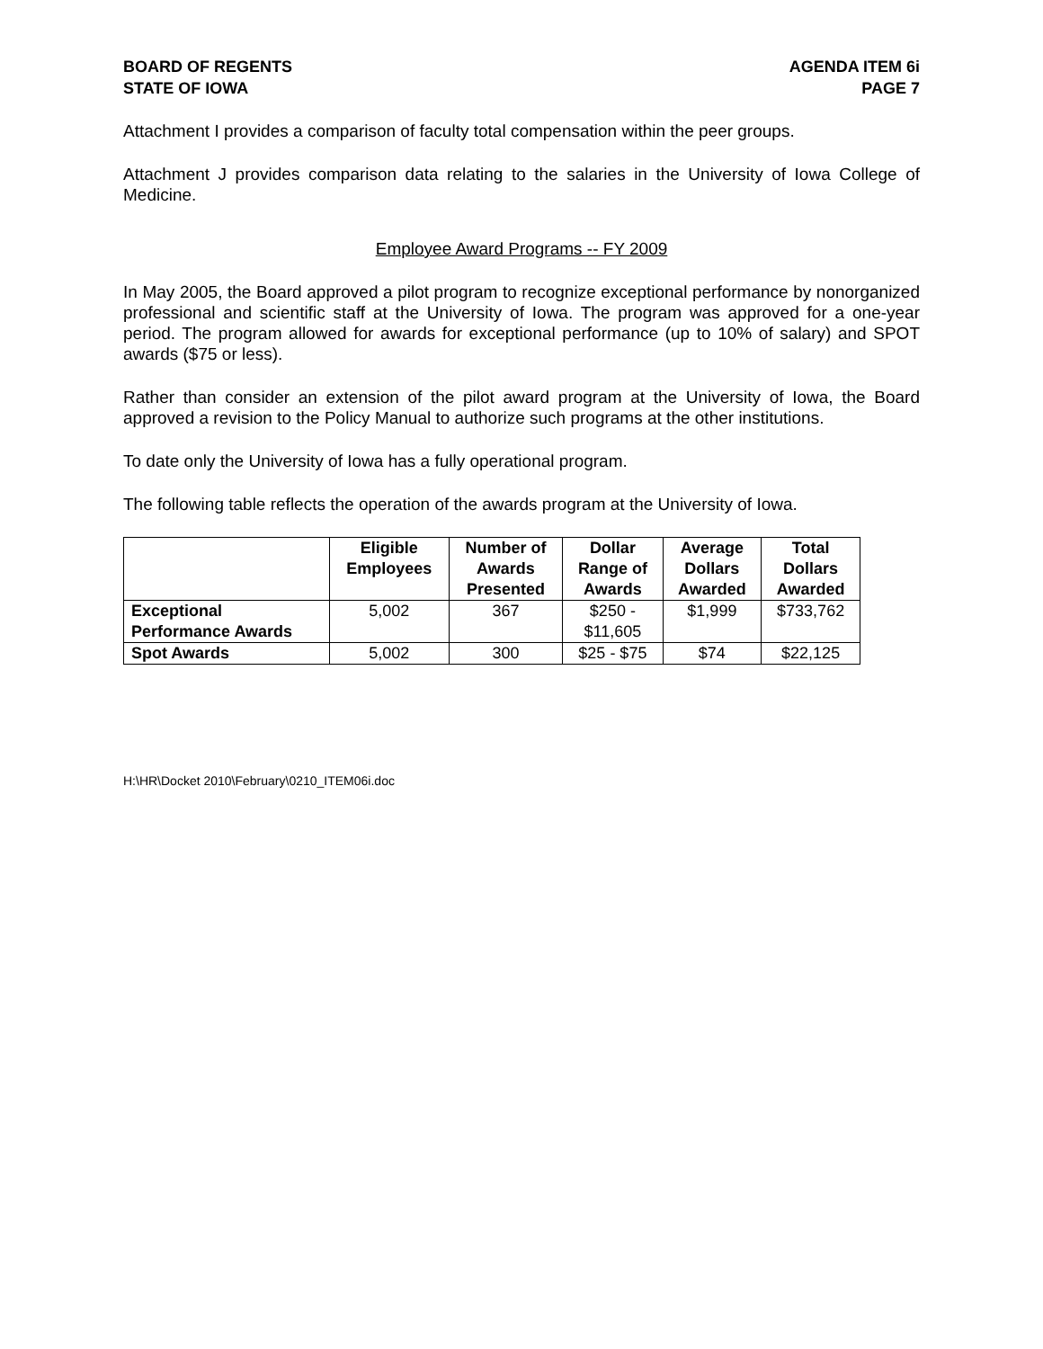BOARD OF REGENTS
STATE OF IOWA
AGENDA ITEM 6i
PAGE 7
Attachment I provides a comparison of faculty total compensation within the peer groups.
Attachment J provides comparison data relating to the salaries in the University of Iowa College of Medicine.
Employee Award Programs -- FY 2009
In May 2005, the Board approved a pilot program to recognize exceptional performance by nonorganized professional and scientific staff at the University of Iowa. The program was approved for a one-year period. The program allowed for awards for exceptional performance (up to 10% of salary) and SPOT awards ($75 or less).
Rather than consider an extension of the pilot award program at the University of Iowa, the Board approved a revision to the Policy Manual to authorize such programs at the other institutions.
To date only the University of Iowa has a fully operational program.
The following table reflects the operation of the awards program at the University of Iowa.
| | Eligible Employees | Number of Awards Presented | Dollar Range of Awards | Average Dollars Awarded | Total Dollars Awarded |
| --- | --- | --- | --- | --- | --- |
| Exceptional Performance Awards | 5,002 | 367 | $250 - $11,605 | $1,999 | $733,762 |
| Spot Awards | 5,002 | 300 | $25 - $75 | $74 | $22,125 |
H:\HR\Docket 2010\February\0210_ITEM06i.doc